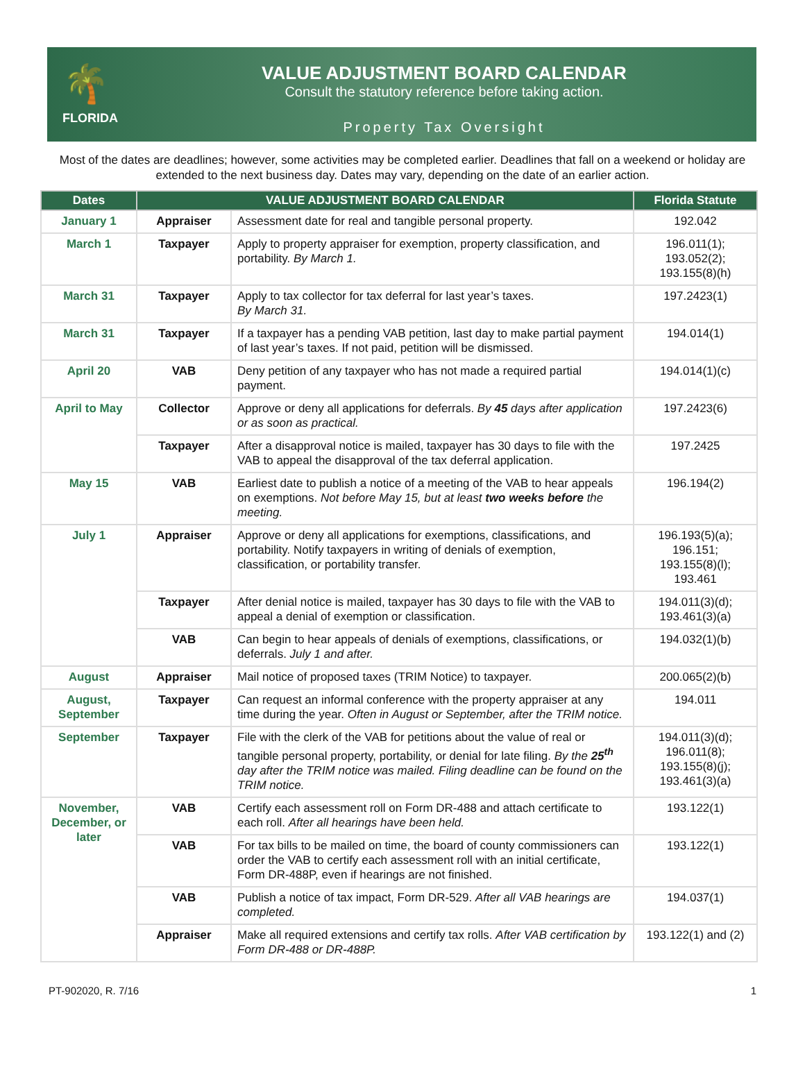🌴
FLORIDA
VALUE ADJUSTMENT BOARD CALENDAR
Consult the statutory reference before taking action.
Property Tax Oversight
Most of the dates are deadlines; however, some activities may be completed earlier. Deadlines that fall on a weekend or holiday are extended to the next business day. Dates may vary, depending on the date of an earlier action.
| Dates | VALUE ADJUSTMENT BOARD CALENDAR | | Florida Statute |
| --- | --- | --- | --- |
| January 1 | Appraiser | Assessment date for real and tangible personal property. | 192.042 |
| March 1 | Taxpayer | Apply to property appraiser for exemption, property classification, and portability. By March 1. | 196.011(1); 193.052(2); 193.155(8)(h) |
| March 31 | Taxpayer | Apply to tax collector for tax deferral for last year’s taxes. By March 31. | 197.2423(1) |
| March 31 | Taxpayer | If a taxpayer has a pending VAB petition, last day to make partial payment of last year’s taxes. If not paid, petition will be dismissed. | 194.014(1) |
| April 20 | VAB | Deny petition of any taxpayer who has not made a required partial payment. | 194.014(1)(c) |
| April to May | Collector | Approve or deny all applications for deferrals. By 45 days after application or as soon as practical. | 197.2423(6) |
| | Taxpayer | After a disapproval notice is mailed, taxpayer has 30 days to file with the VAB to appeal the disapproval of the tax deferral application. | 197.2425 |
| May 15 | VAB | Earliest date to publish a notice of a meeting of the VAB to hear appeals on exemptions. Not before May 15, but at least two weeks before the meeting. | 196.194(2) |
| July 1 | Appraiser | Approve or deny all applications for exemptions, classifications, and portability. Notify taxpayers in writing of denials of exemption, classification, or portability transfer. | 196.193(5)(a); 196.151; 193.155(8)(l); 193.461 |
| | Taxpayer | After denial notice is mailed, taxpayer has 30 days to file with the VAB to appeal a denial of exemption or classification. | 194.011(3)(d); 193.461(3)(a) |
| | VAB | Can begin to hear appeals of denials of exemptions, classifications, or deferrals. July 1 and after. | 194.032(1)(b) |
| August | Appraiser | Mail notice of proposed taxes (TRIM Notice) to taxpayer. | 200.065(2)(b) |
| August, September | Taxpayer | Can request an informal conference with the property appraiser at any time during the year. Often in August or September, after the TRIM notice. | 194.011 |
| September | Taxpayer | File with the clerk of the VAB for petitions about the value of real or tangible personal property, portability, or denial for late filing. By the 25<sup>th</sup> day after the TRIM notice was mailed. Filing deadline can be found on the TRIM notice. | 194.011(3)(d); 196.011(8); 193.155(8)(j); 193.461(3)(a) |
| November, December, or later | VAB | Certify each assessment roll on Form DR-488 and attach certificate to each roll. After all hearings have been held. | 193.122(1) |
| | VAB | For tax bills to be mailed on time, the board of county commissioners can order the VAB to certify each assessment roll with an initial certificate, Form DR-488P, even if hearings are not finished. | 193.122(1) |
| | VAB | Publish a notice of tax impact, Form DR-529. After all VAB hearings are completed. | 194.037(1) |
| | Appraiser | Make all required extensions and certify tax rolls. After VAB certification by Form DR-488 or DR-488P. | 193.122(1) and (2) |
PT-902020, R. 7/16 1